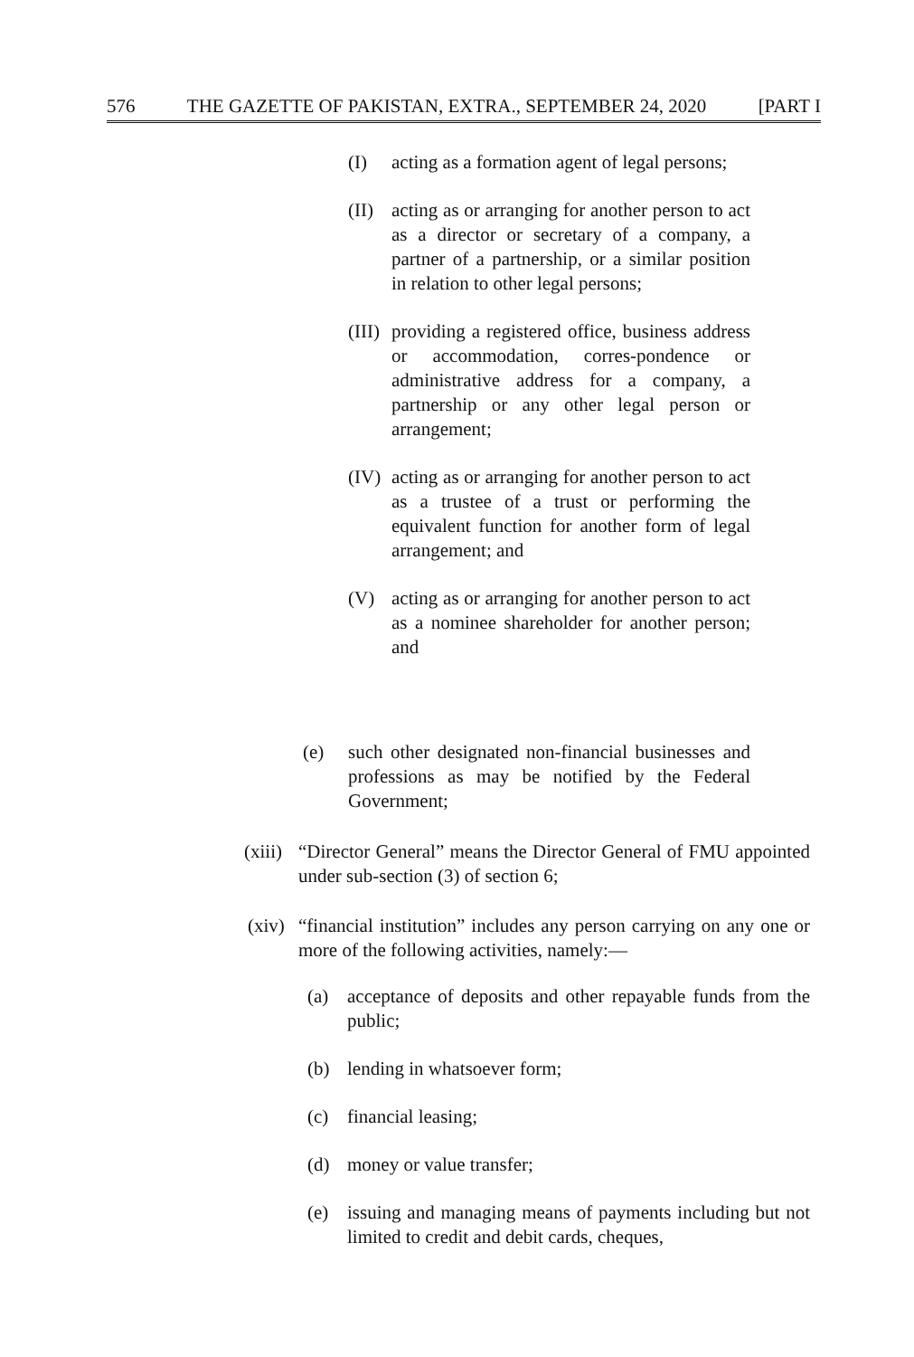576 THE GAZETTE OF PAKISTAN, EXTRA., SEPTEMBER 24, 2020 [PART I
(I) acting as a formation agent of legal persons;
(II) acting as or arranging for another person to act as a director or secretary of a company, a partner of a partnership, or a similar position in relation to other legal persons;
(III) providing a registered office, business address or accommodation, corres-pondence or administrative address for a company, a partnership or any other legal person or arrangement;
(IV) acting as or arranging for another person to act as a trustee of a trust or performing the equivalent function for another form of legal arrangement; and
(V) acting as or arranging for another person to act as a nominee shareholder for another person; and
(e) such other designated non-financial businesses and professions as may be notified by the Federal Government;
(xiii) “Director General” means the Director General of FMU appointed under sub-section (3) of section 6;
(xiv) “financial institution” includes any person carrying on any one or more of the following activities, namely:—
(a) acceptance of deposits and other repayable funds from the public;
(b) lending in whatsoever form;
(c) financial leasing;
(d) money or value transfer;
(e) issuing and managing means of payments including but not limited to credit and debit cards, cheques,